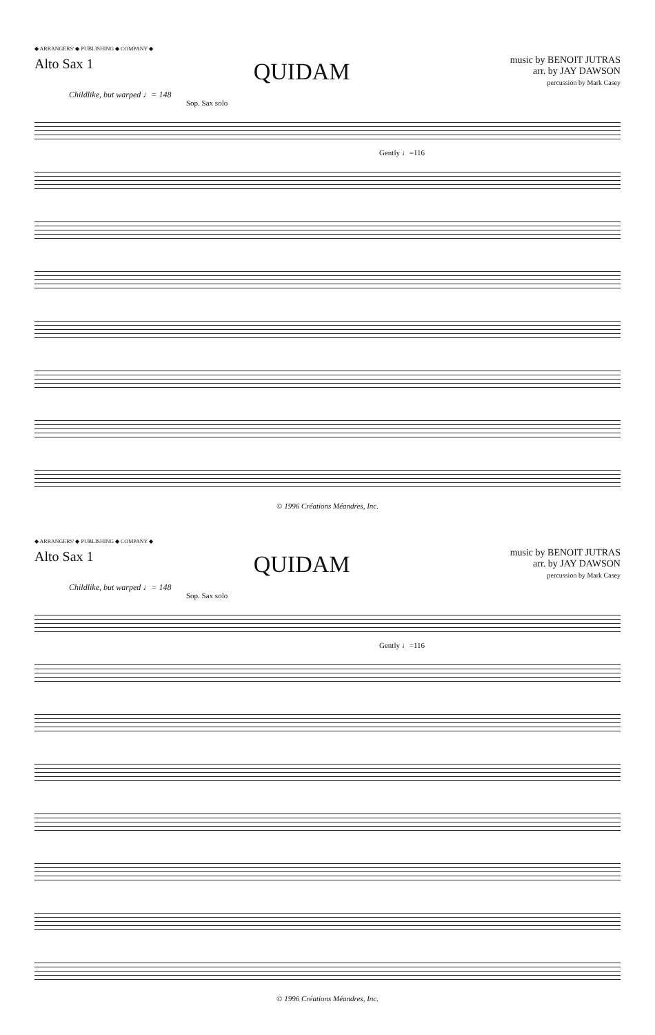◆ ARRANGERS' ◆ PUBLISHING ◆ COMPANY ◆
Alto Sax 1
QUIDAM
music by BENOIT JUTRAS
arr. by JAY DAWSON
percussion by Mark Casey
Childlike, but warped ♩= 148
Sop. Sax solo
Gently ♩=116
© 1996 Créations Méandres, Inc.
◆ ARRANGERS' ◆ PUBLISHING ◆ COMPANY ◆
Alto Sax 1
QUIDAM
music by BENOIT JUTRAS
arr. by JAY DAWSON
percussion by Mark Casey
Childlike, but warped ♩= 148
Sop. Sax solo
Gently ♩=116
© 1996 Créations Méandres, Inc.